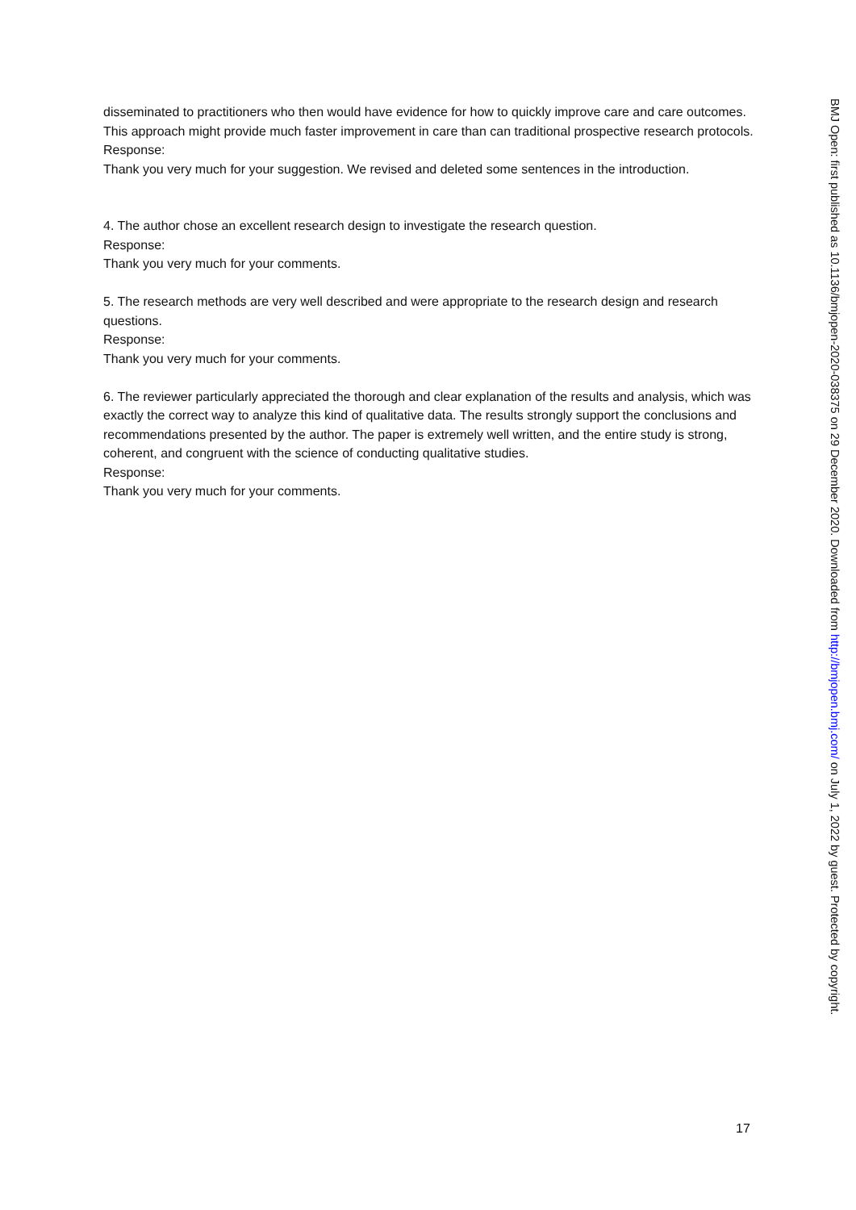disseminated to practitioners who then would have evidence for how to quickly improve care and care outcomes. This approach might provide much faster improvement in care than can traditional prospective research protocols.
Response:
Thank you very much for your suggestion. We revised and deleted some sentences in the introduction.
4. The author chose an excellent research design to investigate the research question.
Response:
Thank you very much for your comments.
5. The research methods are very well described and were appropriate to the research design and research questions.
Response:
Thank you very much for your comments.
6. The reviewer particularly appreciated the thorough and clear explanation of the results and analysis, which was exactly the correct way to analyze this kind of qualitative data. The results strongly support the conclusions and recommendations presented by the author. The paper is extremely well written, and the entire study is strong, coherent, and congruent with the science of conducting qualitative studies.
Response:
Thank you very much for your comments.
BMJ Open: first published as 10.1136/bmjopen-2020-038375 on 29 December 2020. Downloaded from http://bmjopen.bmj.com/ on July 1, 2022 by guest. Protected by copyright.
17